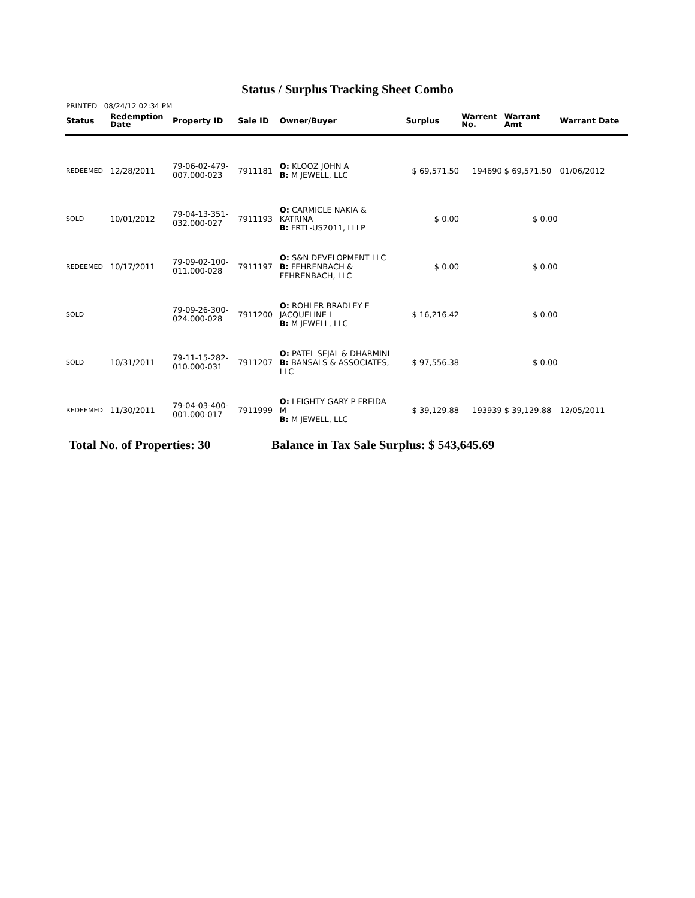Status / Surplus Tracking Sheet Combo
PRINTED 08/24/12 02:34 PM
| Status | Redemption Date | Property ID | Sale ID | Owner/Buyer | Surplus | Warrent No. | Warrant Amt | Warrant Date |
| --- | --- | --- | --- | --- | --- | --- | --- | --- |
| REDEEMED | 12/28/2011 | 79-06-02-479- 007.000-023 | 7911181 | O: KLOOZ JOHN A B: M JEWELL, LLC | $ 69,571.50 | 194690 | $ 69,571.50 | 01/06/2012 |
| SOLD | 10/01/2012 | 79-04-13-351- 032.000-027 | 7911193 | O: CARMICLE NAKIA & KATRINA B: FRTL-US2011, LLLP | $ 0.00 | | $ 0.00 | |
| REDEEMED | 10/17/2011 | 79-09-02-100- 011.000-028 | 7911197 | O: S&N DEVELOPMENT LLC B: FEHRENBACH & FEHRENBACH, LLC | $ 0.00 | | $ 0.00 | |
| SOLD | | 79-09-26-300- 024.000-028 | 7911200 | O: ROHLER BRADLEY E JACQUELINE L B: M JEWELL, LLC | $ 16,216.42 | | $ 0.00 | |
| SOLD | 10/31/2011 | 79-11-15-282- 010.000-031 | 7911207 | O: PATEL SEJAL & DHARMINI B: BANSALS & ASSOCIATES, LLC | $ 97,556.38 | | $ 0.00 | |
| REDEEMED | 11/30/2011 | 79-04-03-400- 001.000-017 | 7911999 | O: LEIGHTY GARY P FREIDA M B: M JEWELL, LLC | $ 39,129.88 | 193939 | $ 39,129.88 | 12/05/2011 |
Total No. of Properties: 30
Balance in Tax Sale Surplus: $ 543,645.69